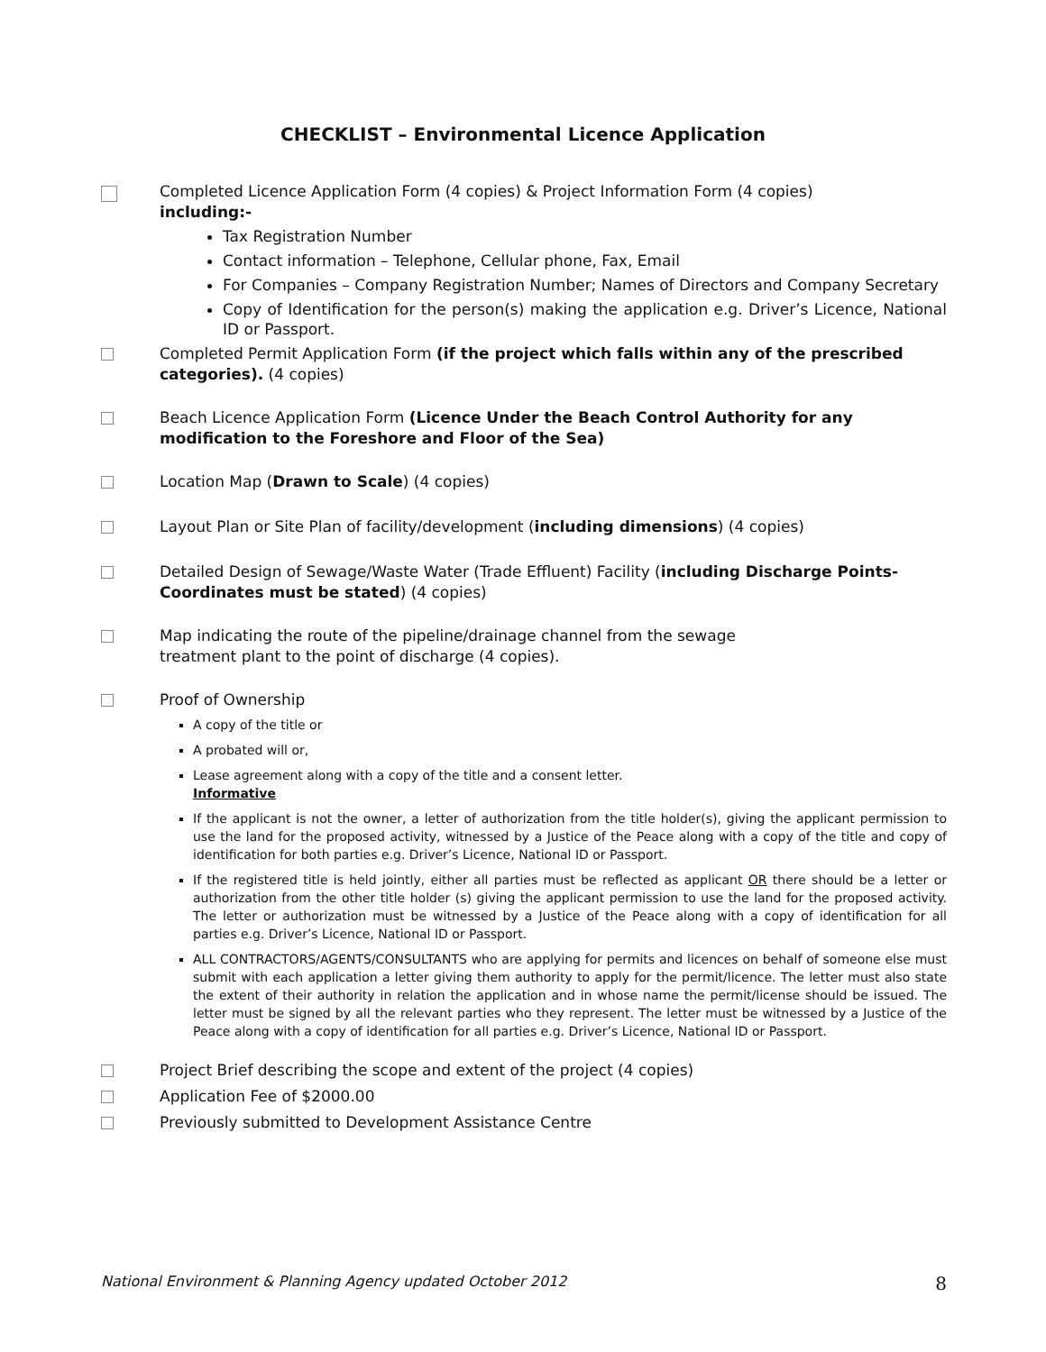CHECKLIST – Environmental Licence Application
Completed Licence Application Form (4 copies) & Project Information Form (4 copies)
including:-
Tax Registration Number
Contact information – Telephone, Cellular phone, Fax, Email
For Companies – Company Registration Number; Names of Directors and Company Secretary
Copy of Identification for the person(s) making the application e.g. Driver’s Licence, National ID or Passport.
Completed Permit Application Form (if the project which falls within any of the prescribed categories). (4 copies)
Beach Licence Application Form (Licence Under the Beach Control Authority for any modification to the Foreshore and Floor of the Sea)
Location Map (Drawn to Scale) (4 copies)
Layout Plan or Site Plan of facility/development (including dimensions) (4 copies)
Detailed Design of Sewage/Waste Water (Trade Effluent) Facility (including Discharge Points-Coordinates must be stated) (4 copies)
Map indicating the route of the pipeline/drainage channel from the sewage
treatment plant to the point of discharge (4 copies).
Proof of Ownership
A copy of the title or
A probated will or,
Lease agreement along with a copy of the title and a consent letter.
Informative
If the applicant is not the owner, a letter of authorization from the title holder(s), giving the applicant permission to use the land for the proposed activity, witnessed by a Justice of the Peace along with a copy of the title and copy of identification for both parties e.g. Driver’s Licence, National ID or Passport.
If the registered title is held jointly, either all parties must be reflected as applicant OR there should be a letter or authorization from the other title holder (s) giving the applicant permission to use the land for the proposed activity. The letter or authorization must be witnessed by a Justice of the Peace along with a copy of identification for all parties e.g. Driver’s Licence, National ID or Passport.
ALL CONTRACTORS/AGENTS/CONSULTANTS who are applying for permits and licences on behalf of someone else must submit with each application a letter giving them authority to apply for the permit/licence. The letter must also state the extent of their authority in relation the application and in whose name the permit/license should be issued. The letter must be signed by all the relevant parties who they represent. The letter must be witnessed by a Justice of the Peace along with a copy of identification for all parties e.g. Driver’s Licence, National ID or Passport.
Project Brief describing the scope and extent of the project (4 copies)
Application Fee of $2000.00
Previously submitted to Development Assistance Centre
National Environment & Planning Agency updated October 2012 8